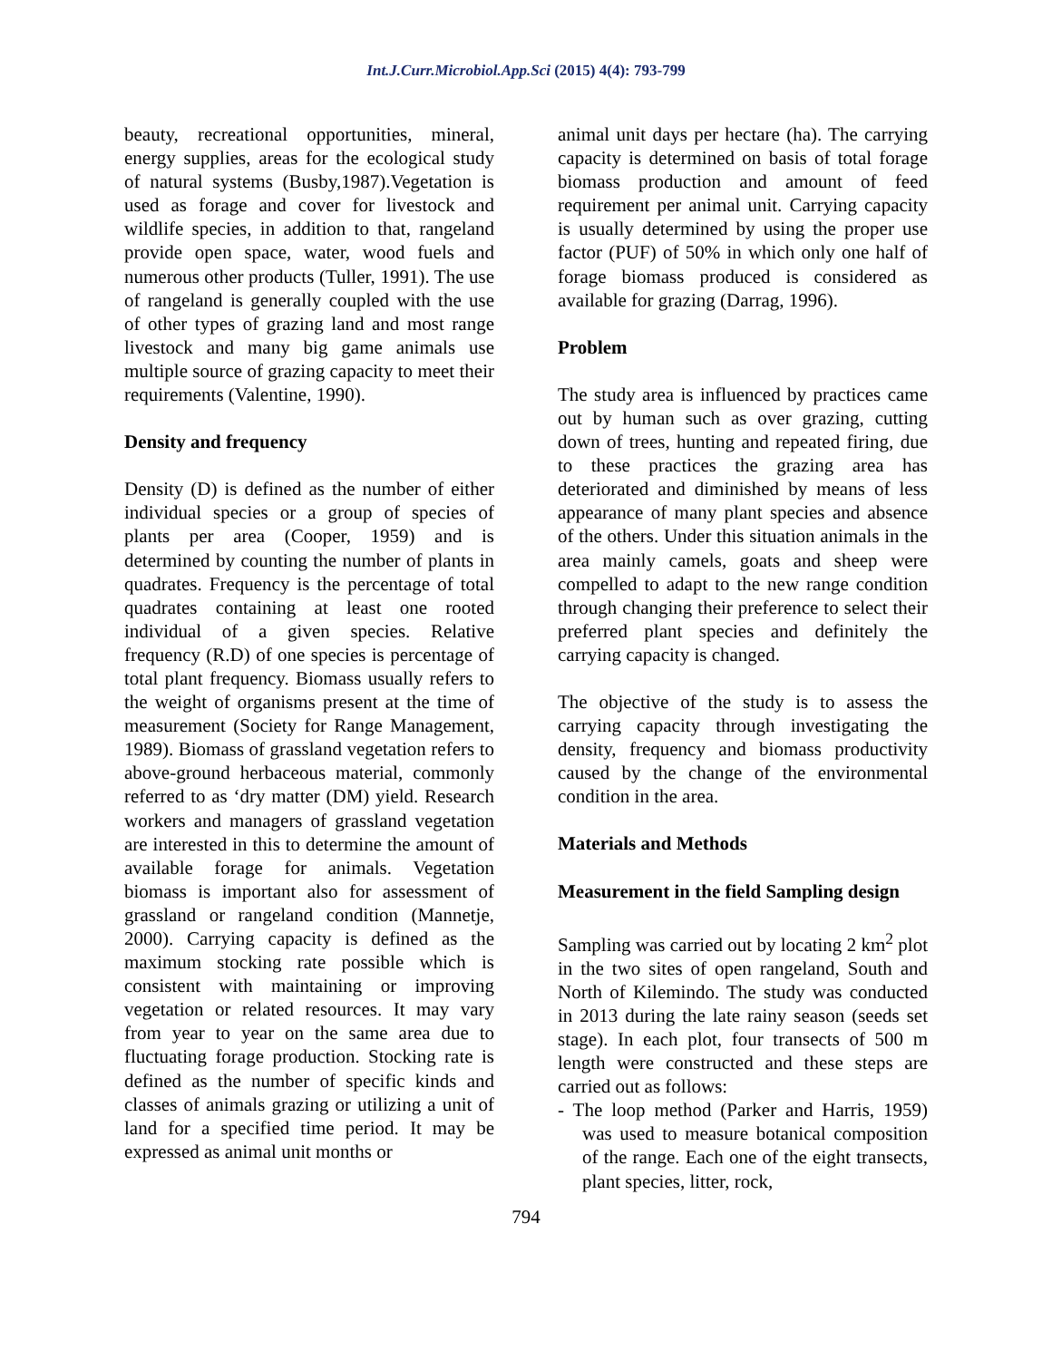Int.J.Curr.Microbiol.App.Sci (2015) 4(4): 793-799
beauty, recreational opportunities, mineral, energy supplies, areas for the ecological study of natural systems (Busby,1987).Vegetation is used as forage and cover for livestock and wildlife species, in addition to that, rangeland provide open space, water, wood fuels and numerous other products (Tuller, 1991). The use of rangeland is generally coupled with the use of other types of grazing land and most range livestock and many big game animals use multiple source of grazing capacity to meet their requirements (Valentine, 1990).
Density and frequency
Density (D) is defined as the number of either individual species or a group of species of plants per area (Cooper, 1959) and is determined by counting the number of plants in quadrates. Frequency is the percentage of total quadrates containing at least one rooted individual of a given species. Relative frequency (R.D) of one species is percentage of total plant frequency. Biomass usually refers to the weight of organisms present at the time of measurement (Society for Range Management, 1989). Biomass of grassland vegetation refers to above-ground herbaceous material, commonly referred to as ‘dry matter (DM) yield. Research workers and managers of grassland vegetation are interested in this to determine the amount of available forage for animals. Vegetation biomass is important also for assessment of grassland or rangeland condition (Mannetje, 2000). Carrying capacity is defined as the maximum stocking rate possible which is consistent with maintaining or improving vegetation or related resources. It may vary from year to year on the same area due to fluctuating forage production. Stocking rate is defined as the number of specific kinds and classes of animals grazing or utilizing a unit of land for a specified time period. It may be expressed as animal unit months or
animal unit days per hectare (ha). The carrying capacity is determined on basis of total forage biomass production and amount of feed requirement per animal unit. Carrying capacity is usually determined by using the proper use factor (PUF) of 50% in which only one half of forage biomass produced is considered as available for grazing (Darrag, 1996).
Problem
The study area is influenced by practices came out by human such as over grazing, cutting down of trees, hunting and repeated firing, due to these practices the grazing area has deteriorated and diminished by means of less appearance of many plant species and absence of the others. Under this situation animals in the area mainly camels, goats and sheep were compelled to adapt to the new range condition through changing their preference to select their preferred plant species and definitely the carrying capacity is changed.
The objective of the study is to assess the carrying capacity through investigating the density, frequency and biomass productivity caused by the change of the environmental condition in the area.
Materials and Methods
Measurement in the field Sampling design
Sampling was carried out by locating 2 km<sup>2</sup> plot in the two sites of open rangeland, South and North of Kilemindo. The study was conducted in 2013 during the late rainy season (seeds set stage). In each plot, four transects of 500 m length were constructed and these steps are carried out as follows:
- The loop method (Parker and Harris, 1959) was used to measure botanical composition of the range. Each one of the eight transects, plant species, litter, rock,
794